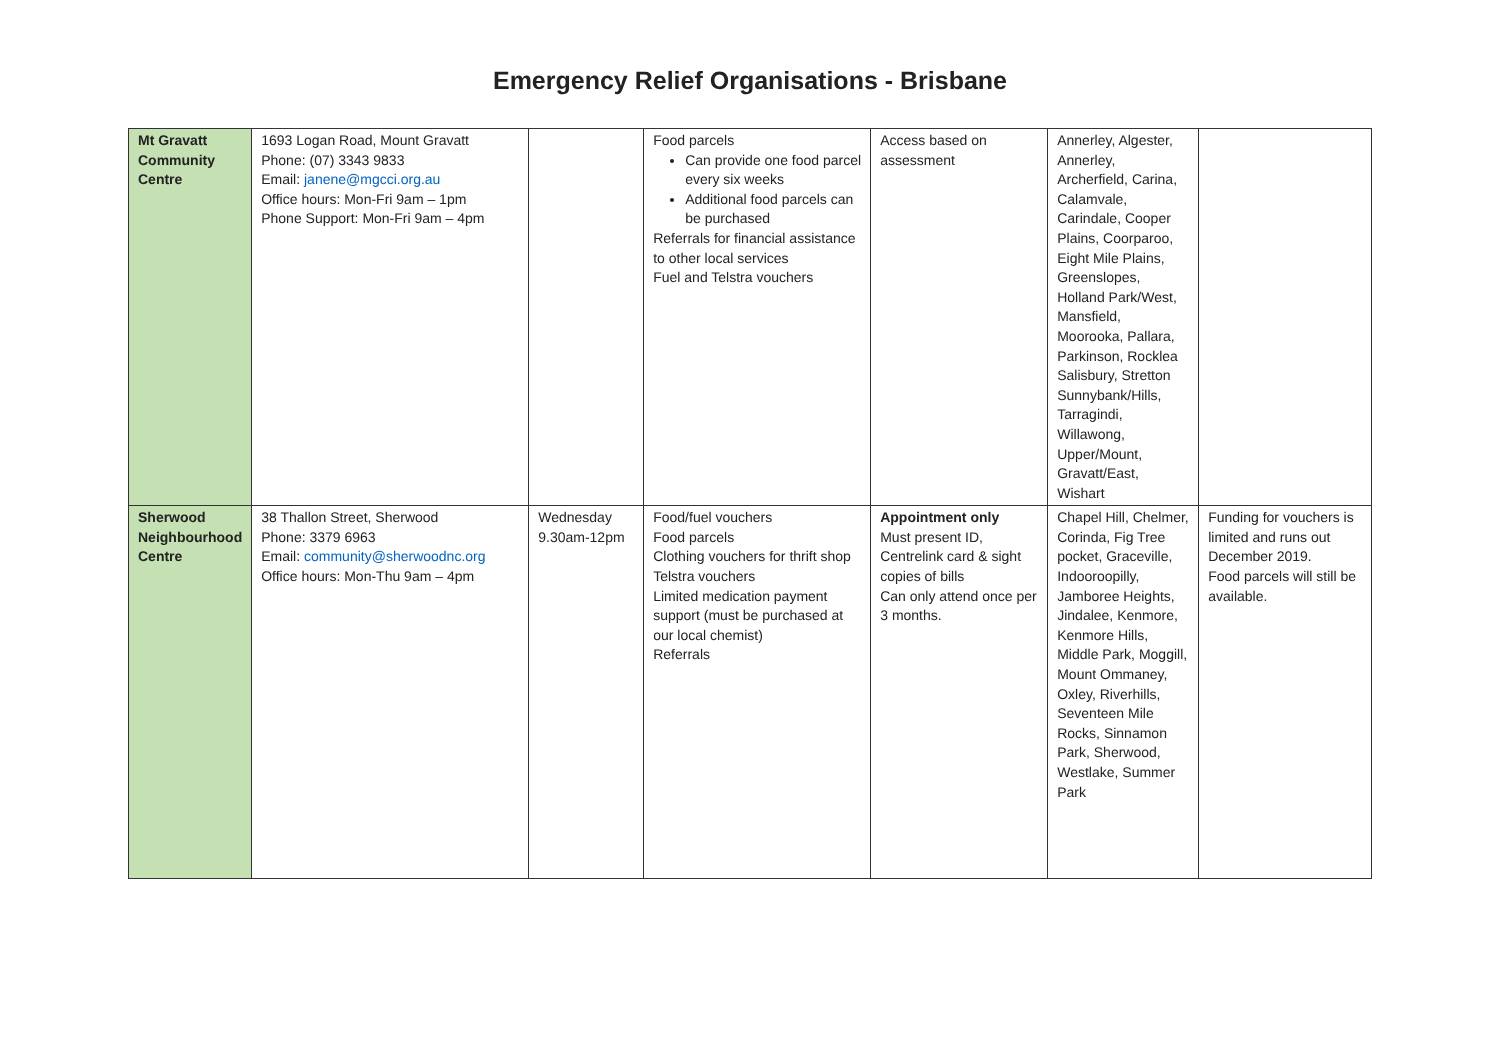Emergency Relief Organisations - Brisbane
| Mt Gravatt Community Centre | 1693 Logan Road, Mount Gravatt Phone: (07) 3343 9833 Email: janene@mgcci.org.au Office hours: Mon-Fri 9am – 1pm Phone Support: Mon-Fri 9am – 4pm | | Food parcels Can provide one food parcel every six weeks Additional food parcels can be purchased Referrals for financial assistance to other local services Fuel and Telstra vouchers | Access based on assessment | Annerley, Algester, Annerley, Archerfield, Carina, Calamvale, Carindale, Cooper Plains, Coorparoo, Eight Mile Plains, Greenslopes, Holland Park/West, Mansfield, Moorooka, Pallara, Parkinson, Rocklea Salisbury, Stretton Sunnybank/Hills, Tarragindi, Willawong, Upper/Mount, Gravatt/East, Wishart | |
| Sherwood Neighbourhood Centre | 38 Thallon Street, Sherwood Phone: 3379 6963 Email: community@sherwoodnc.org Office hours: Mon-Thu 9am – 4pm | Wednesday 9.30am-12pm | Food/fuel vouchers Food parcels Clothing vouchers for thrift shop Telstra vouchers Limited medication payment support (must be purchased at our local chemist) Referrals | Appointment only Must present ID, Centrelink card & sight copies of bills Can only attend once per 3 months. | Chapel Hill, Chelmer, Corinda, Fig Tree pocket, Graceville, Indooroopilly, Jamboree Heights, Jindalee, Kenmore, Kenmore Hills, Middle Park, Moggill, Mount Ommaney, Oxley, Riverhills, Seventeen Mile Rocks, Sinnamon Park, Sherwood, Westlake, Summer Park | Funding for vouchers is limited and runs out December 2019. Food parcels will still be available. |